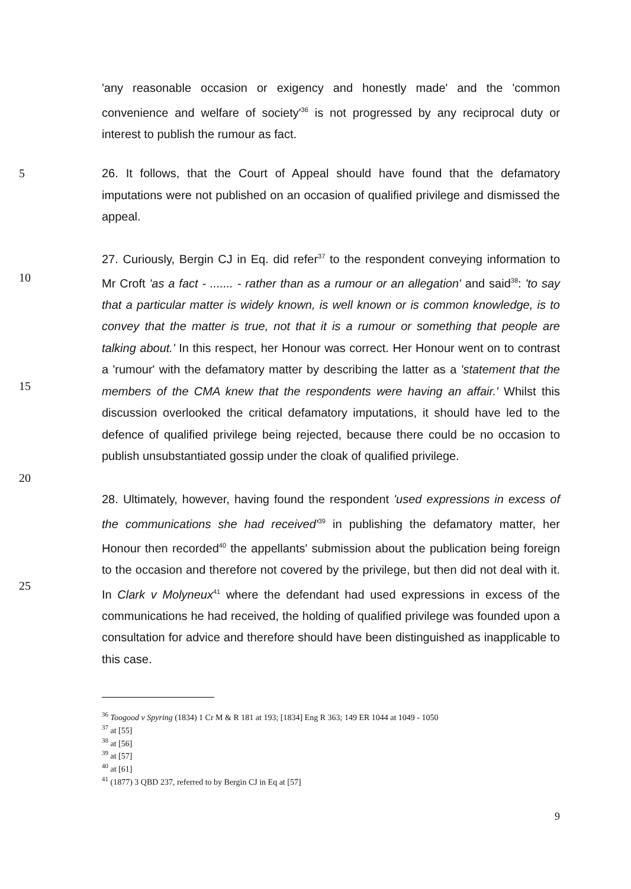'any reasonable occasion or exigency and honestly made' and the 'common convenience and welfare of society'<sup>36</sup> is not progressed by any reciprocal duty or interest to publish the rumour as fact.
5 26. It follows, that the Court of Appeal should have found that the defamatory imputations were not published on an occasion of qualified privilege and dismissed the appeal.
10
15
27. Curiously, Bergin CJ in Eq. did refer<sup>37</sup> to the respondent conveying information to Mr Croft 'as a fact - ....... - rather than as a rumour or an allegation' and said<sup>38</sup>: 'to say that a particular matter is widely known, is well known or is common knowledge, is to convey that the matter is true, not that it is a rumour or something that people are talking about.' In this respect, her Honour was correct. Her Honour went on to contrast a 'rumour' with the defamatory matter by describing the latter as a 'statement that the members of the CMA knew that the respondents were having an affair.' Whilst this discussion overlooked the critical defamatory imputations, it should have led to the defence of qualified privilege being rejected, because there could be no occasion to publish unsubstantiated gossip under the cloak of qualified privilege.
20
25 28. Ultimately, however, having found the respondent 'used expressions in excess of the communications she had received'<sup>39</sup> in publishing the defamatory matter, her Honour then recorded<sup>40</sup> the appellants' submission about the publication being foreign to the occasion and therefore not covered by the privilege, but then did not deal with it. In Clark v Molyneux<sup>41</sup> where the defendant had used expressions in excess of the communications he had received, the holding of qualified privilege was founded upon a consultation for advice and therefore should have been distinguished as inapplicable to this case.
<sup>36</sup> Toogood v Spyring (1834) 1 Cr M & R 181 at 193; [1834] Eng R 363; 149 ER 1044 at 1049 - 1050
<sup>37</sup> at [55]
<sup>38</sup> at [56]
<sup>39</sup> at [57]
<sup>40</sup> at [61]
<sup>41</sup> (1877) 3 QBD 237, referred to by Bergin CJ in Eq at [57]
9